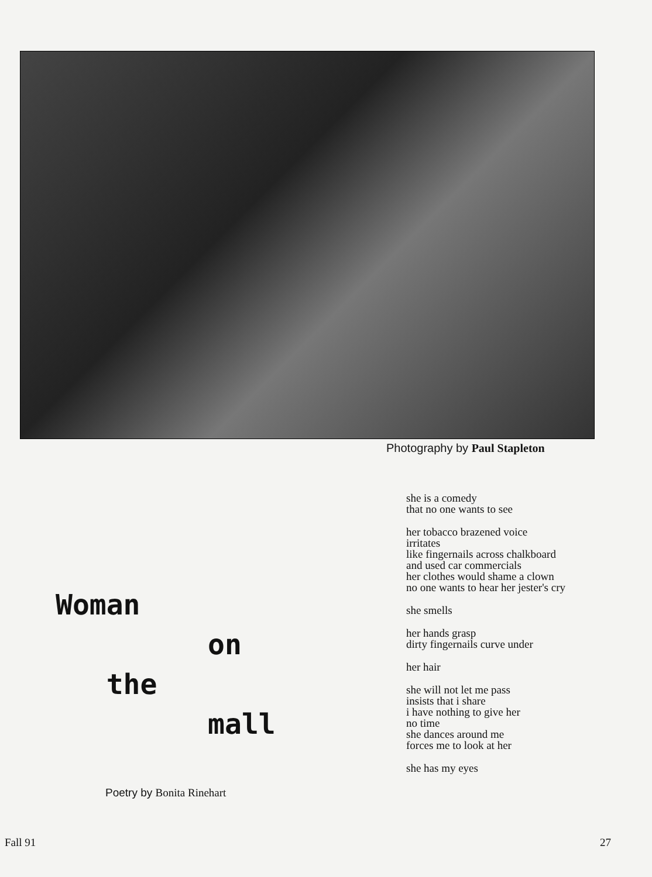Photography by Paul Stapleton
Woman
on
the
mall
she is a comedy
that no one wants to see
her tobacco brazened voice
irritates
like fingernails across chalkboard
and used car commercials
her clothes would shame a clown
no one wants to hear her jester's cry
she smells
her hands grasp
dirty fingernails curve under
her hair
she will not let me pass
insists that i share
i have nothing to give her
no time
she dances around me
forces me to look at her
she has my eyes
Poetry by Bonita Rinehart
Fall 91 27